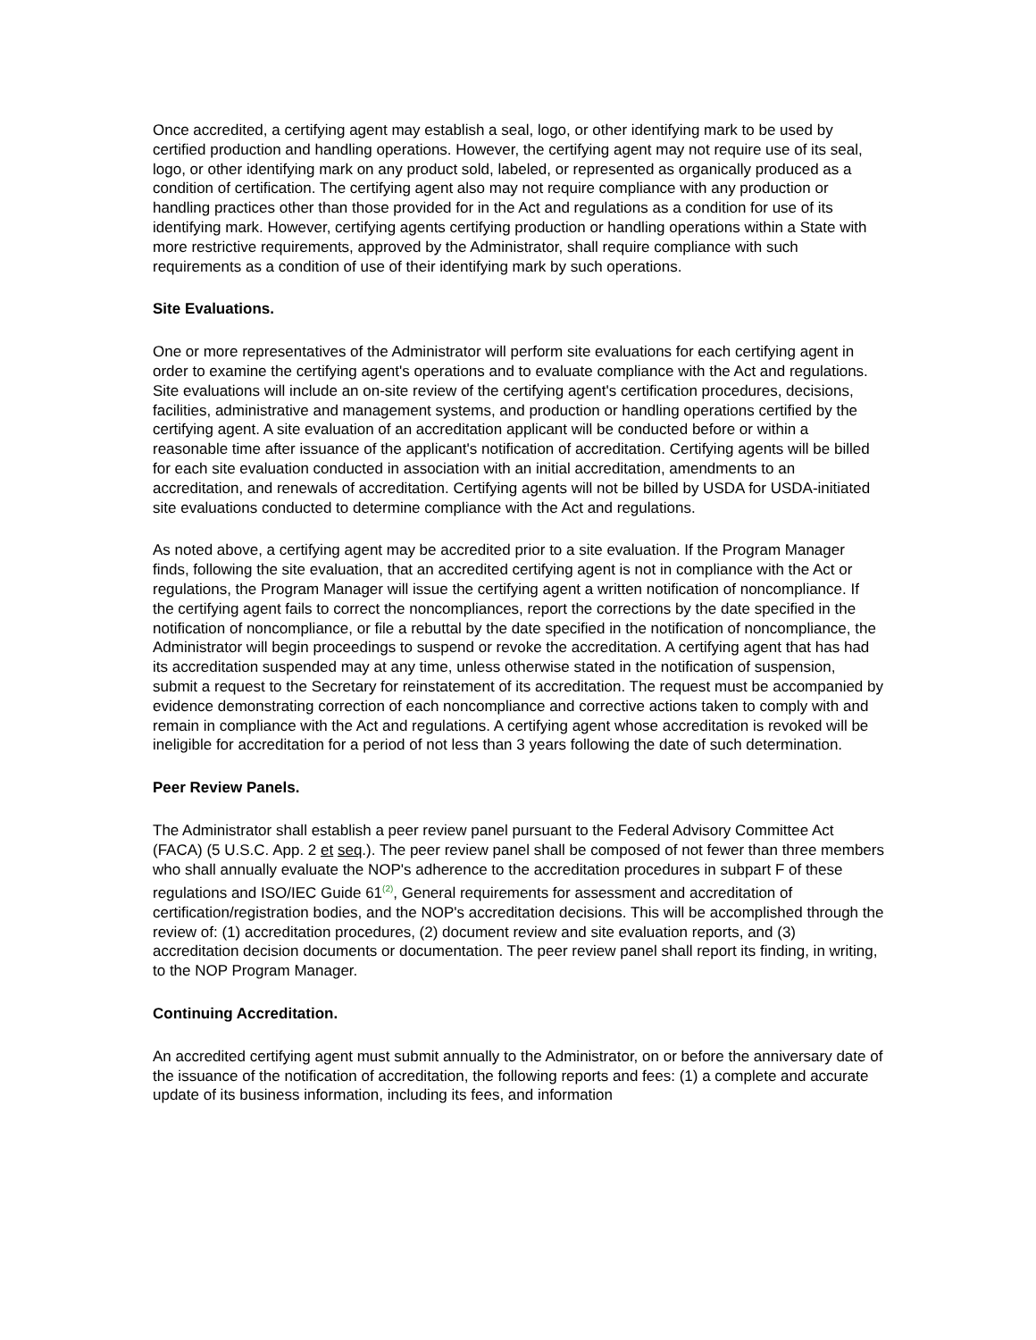Once accredited, a certifying agent may establish a seal, logo, or other identifying mark to be used by certified production and handling operations. However, the certifying agent may not require use of its seal, logo, or other identifying mark on any product sold, labeled, or represented as organically produced as a condition of certification. The certifying agent also may not require compliance with any production or handling practices other than those provided for in the Act and regulations as a condition for use of its identifying mark. However, certifying agents certifying production or handling operations within a State with more restrictive requirements, approved by the Administrator, shall require compliance with such requirements as a condition of use of their identifying mark by such operations.
Site Evaluations.
One or more representatives of the Administrator will perform site evaluations for each certifying agent in order to examine the certifying agent's operations and to evaluate compliance with the Act and regulations. Site evaluations will include an on-site review of the certifying agent's certification procedures, decisions, facilities, administrative and management systems, and production or handling operations certified by the certifying agent. A site evaluation of an accreditation applicant will be conducted before or within a reasonable time after issuance of the applicant's notification of accreditation. Certifying agents will be billed for each site evaluation conducted in association with an initial accreditation, amendments to an accreditation, and renewals of accreditation. Certifying agents will not be billed by USDA for USDA-initiated site evaluations conducted to determine compliance with the Act and regulations.
As noted above, a certifying agent may be accredited prior to a site evaluation. If the Program Manager finds, following the site evaluation, that an accredited certifying agent is not in compliance with the Act or regulations, the Program Manager will issue the certifying agent a written notification of noncompliance. If the certifying agent fails to correct the noncompliances, report the corrections by the date specified in the notification of noncompliance, or file a rebuttal by the date specified in the notification of noncompliance, the Administrator will begin proceedings to suspend or revoke the accreditation. A certifying agent that has had its accreditation suspended may at any time, unless otherwise stated in the notification of suspension, submit a request to the Secretary for reinstatement of its accreditation. The request must be accompanied by evidence demonstrating correction of each noncompliance and corrective actions taken to comply with and remain in compliance with the Act and regulations. A certifying agent whose accreditation is revoked will be ineligible for accreditation for a period of not less than 3 years following the date of such determination.
Peer Review Panels.
The Administrator shall establish a peer review panel pursuant to the Federal Advisory Committee Act (FACA) (5 U.S.C. App. 2 et seq.). The peer review panel shall be composed of not fewer than three members who shall annually evaluate the NOP's adherence to the accreditation procedures in subpart F of these regulations and ISO/IEC Guide 61<sup>(2)</sup>, General requirements for assessment and accreditation of certification/registration bodies, and the NOP's accreditation decisions. This will be accomplished through the review of: (1) accreditation procedures, (2) document review and site evaluation reports, and (3) accreditation decision documents or documentation. The peer review panel shall report its finding, in writing, to the NOP Program Manager.
Continuing Accreditation.
An accredited certifying agent must submit annually to the Administrator, on or before the anniversary date of the issuance of the notification of accreditation, the following reports and fees: (1) a complete and accurate update of its business information, including its fees, and information